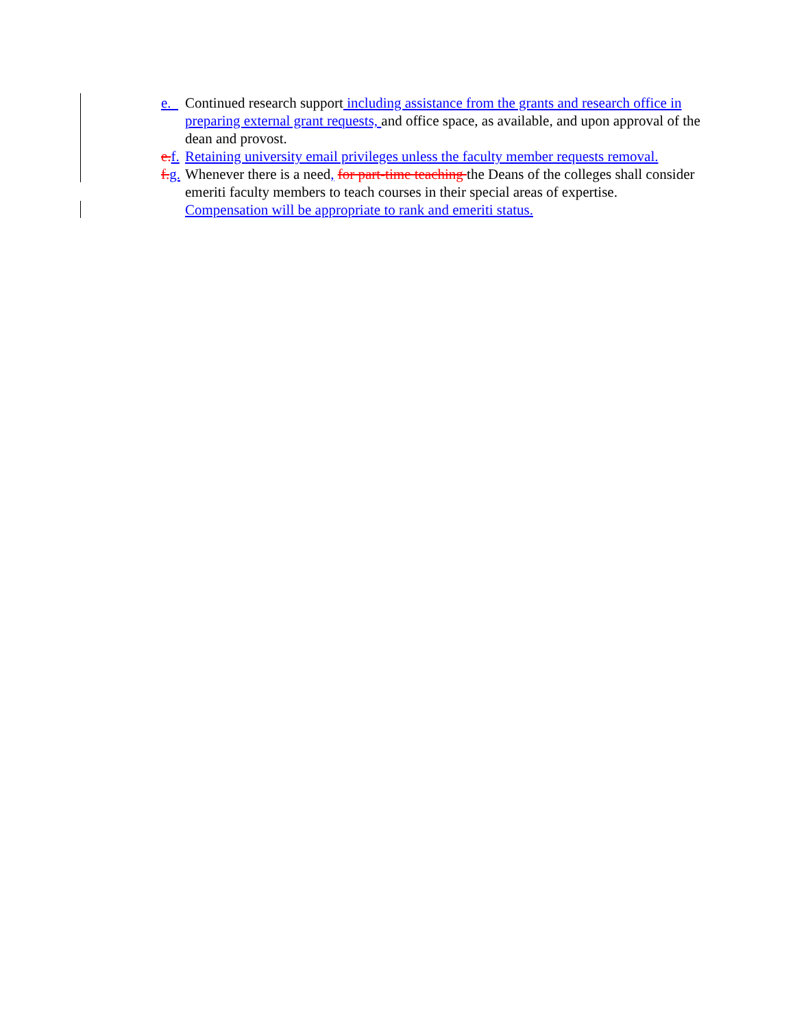e. Continued research support including assistance from the grants and research office in preparing external grant requests, and office space, as available, and upon approval of the dean and provost.
e. f. Retaining university email privileges unless the faculty member requests removal.
f. g. Whenever there is a need, for part-time teaching the Deans of the colleges shall consider emeriti faculty members to teach courses in their special areas of expertise. Compensation will be appropriate to rank and emeriti status.